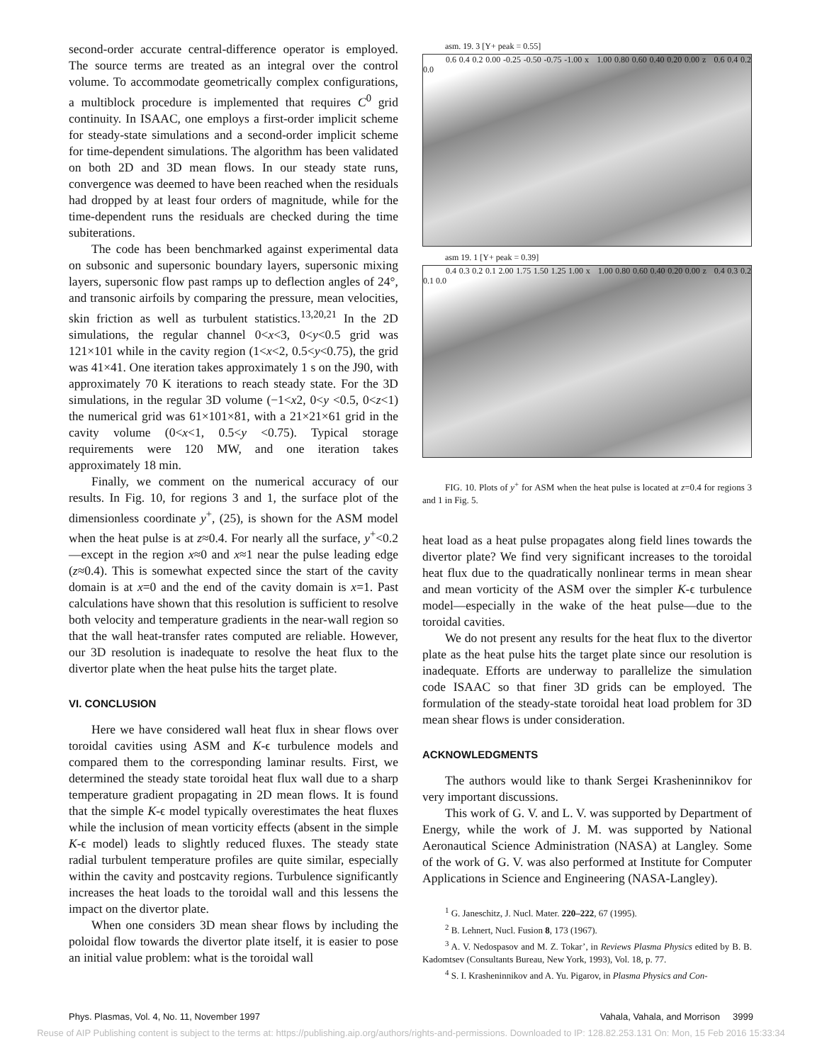second-order accurate central-difference operator is employed. The source terms are treated as an integral over the control volume. To accommodate geometrically complex configurations, a multiblock procedure is implemented that requires C<sup>0</sup> grid continuity. In ISAAC, one employs a first-order implicit scheme for steady-state simulations and a second-order implicit scheme for time-dependent simulations. The algorithm has been validated on both 2D and 3D mean flows. In our steady state runs, convergence was deemed to have been reached when the residuals had dropped by at least four orders of magnitude, while for the time-dependent runs the residuals are checked during the time subiterations.
The code has been benchmarked against experimental data on subsonic and supersonic boundary layers, supersonic mixing layers, supersonic flow past ramps up to deflection angles of 24°, and transonic airfoils by comparing the pressure, mean velocities, skin friction as well as turbulent statistics.<sup>13,20,21</sup> In the 2D simulations, the regular channel 0<x<3, 0<y<0.5 grid was 121×101 while in the cavity region (1<x<2, 0.5<y<0.75), the grid was 41×41. One iteration takes approximately 1 s on the J90, with approximately 70 K iterations to reach steady state. For the 3D simulations, in the regular 3D volume (−1<x2, 0<y <0.5, 0<z<1) the numerical grid was 61×101×81, with a 21×21×61 grid in the cavity volume (0<x<1, 0.5<y <0.75). Typical storage requirements were 120 MW, and one iteration takes approximately 18 min.
Finally, we comment on the numerical accuracy of our results. In Fig. 10, for regions 3 and 1, the surface plot of the dimensionless coordinate y<sup>+</sup>, (25), is shown for the ASM model when the heat pulse is at z≈0.4. For nearly all the surface, y<sup>+</sup><0.2—except in the region x≈0 and x≈1 near the pulse leading edge (z≈0.4). This is somewhat expected since the start of the cavity domain is at x=0 and the end of the cavity domain is x=1. Past calculations have shown that this resolution is sufficient to resolve both velocity and temperature gradients in the near-wall region so that the wall heat-transfer rates computed are reliable. However, our 3D resolution is inadequate to resolve the heat flux to the divertor plate when the heat pulse hits the target plate.
VI. CONCLUSION
Here we have considered wall heat flux in shear flows over toroidal cavities using ASM and K-ϵ turbulence models and compared them to the corresponding laminar results. First, we determined the steady state toroidal heat flux wall due to a sharp temperature gradient propagating in 2D mean flows. It is found that the simple K-ϵ model typically overestimates the heat fluxes while the inclusion of mean vorticity effects (absent in the simple K-ϵ model) leads to slightly reduced fluxes. The steady state radial turbulent temperature profiles are quite similar, especially within the cavity and postcavity regions. Turbulence significantly increases the heat loads to the toroidal wall and this lessens the impact on the divertor plate.
When one considers 3D mean shear flows by including the poloidal flow towards the divertor plate itself, it is easier to pose an initial value problem: what is the toroidal wall
asm. 19. 3 [Y+ peak = 0.55]
0.6 0.4 0.2 0.00 -0.25 -0.50 -0.75 -1.00 x 1.00 0.80 0.60 0.40 0.20 0.00 z 0.6 0.4 0.2 0.0
asm 19. 1 [Y+ peak = 0.39]
0.4 0.3 0.2 0.1 2.00 1.75 1.50 1.25 1.00 x 1.00 0.80 0.60 0.40 0.20 0.00 z 0.4 0.3 0.2 0.1 0.0
FIG. 10. Plots of y<sup>+</sup> for ASM when the heat pulse is located at z=0.4 for regions 3 and 1 in Fig. 5.
heat load as a heat pulse propagates along field lines towards the divertor plate? We find very significant increases to the toroidal heat flux due to the quadratically nonlinear terms in mean shear and mean vorticity of the ASM over the simpler K-ϵ turbulence model—especially in the wake of the heat pulse—due to the toroidal cavities.
We do not present any results for the heat flux to the divertor plate as the heat pulse hits the target plate since our resolution is inadequate. Efforts are underway to parallelize the simulation code ISAAC so that finer 3D grids can be employed. The formulation of the steady-state toroidal heat load problem for 3D mean shear flows is under consideration.
ACKNOWLEDGMENTS
The authors would like to thank Sergei Krasheninnikov for very important discussions.
This work of G. V. and L. V. was supported by Department of Energy, while the work of J. M. was supported by National Aeronautical Science Administration (NASA) at Langley. Some of the work of G. V. was also performed at Institute for Computer Applications in Science and Engineering (NASA-Langley).
<sup>1</sup> G. Janeschitz, J. Nucl. Mater. 220–222, 67 (1995).
<sup>2</sup> B. Lehnert, Nucl. Fusion 8, 173 (1967).
<sup>3</sup> A. V. Nedospasov and M. Z. Tokar’, in Reviews Plasma Physics edited by B. B. Kadomtsev (Consultants Bureau, New York, 1993), Vol. 18, p. 77.
<sup>4</sup> S. I. Krasheninnikov and A. Yu. Pigarov, in Plasma Physics and Con-
Phys. Plasmas, Vol. 4, No. 11, November 1997 Vahala, Vahala, and Morrison 3999
Reuse of AIP Publishing content is subject to the terms at: https://publishing.aip.org/authors/rights-and-permissions. Downloaded to IP: 128.82.253.131 On: Mon, 15 Feb 2016 15:33:34